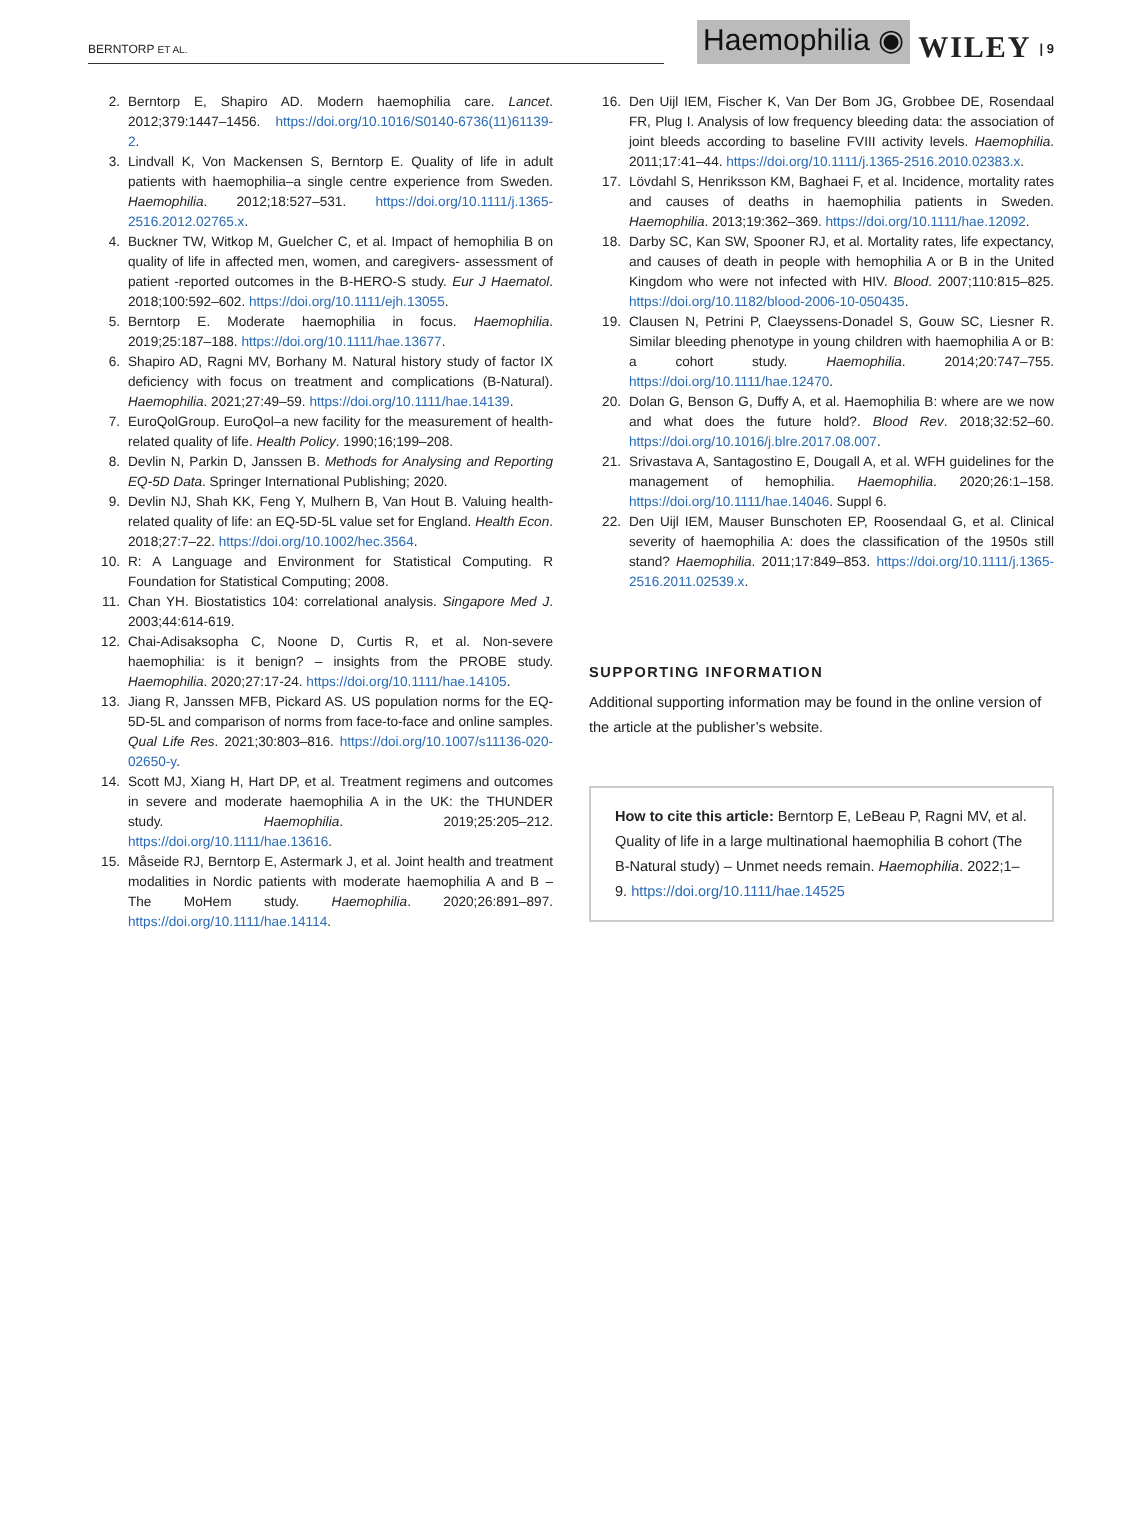BERNTORP ET AL.
Haemophilia ◉ WILEY | 9
2. Berntorp E, Shapiro AD. Modern haemophilia care. Lancet. 2012;379:1447–1456. https://doi.org/10.1016/S0140-6736(11)61139-2.
3. Lindvall K, Von Mackensen S, Berntorp E. Quality of life in adult patients with haemophilia–a single centre experience from Sweden. Haemophilia. 2012;18:527–531. https://doi.org/10.1111/j.1365-2516.2012.02765.x.
4. Buckner TW, Witkop M, Guelcher C, et al. Impact of hemophilia B on quality of life in affected men, women, and caregivers- assessment of patient -reported outcomes in the B-HERO-S study. Eur J Haematol. 2018;100:592–602. https://doi.org/10.1111/ejh.13055.
5. Berntorp E. Moderate haemophilia in focus. Haemophilia. 2019;25:187–188. https://doi.org/10.1111/hae.13677.
6. Shapiro AD, Ragni MV, Borhany M. Natural history study of factor IX deficiency with focus on treatment and complications (B-Natural). Haemophilia. 2021;27:49–59. https://doi.org/10.1111/hae.14139.
7. EuroQolGroup. EuroQol–a new facility for the measurement of health-related quality of life. Health Policy. 1990;16;199–208.
8. Devlin N, Parkin D, Janssen B. Methods for Analysing and Reporting EQ-5D Data. Springer International Publishing; 2020.
9. Devlin NJ, Shah KK, Feng Y, Mulhern B, Van Hout B. Valuing health-related quality of life: an EQ-5D-5L value set for England. Health Econ. 2018;27:7–22. https://doi.org/10.1002/hec.3564.
10. R: A Language and Environment for Statistical Computing. R Foundation for Statistical Computing; 2008.
11. Chan YH. Biostatistics 104: correlational analysis. Singapore Med J. 2003;44:614-619.
12. Chai-Adisaksopha C, Noone D, Curtis R, et al. Non-severe haemophilia: is it benign? – insights from the PROBE study. Haemophilia. 2020;27:17-24. https://doi.org/10.1111/hae.14105.
13. Jiang R, Janssen MFB, Pickard AS. US population norms for the EQ-5D-5L and comparison of norms from face-to-face and online samples. Qual Life Res. 2021;30:803–816. https://doi.org/10.1007/s11136-020-02650-y.
14. Scott MJ, Xiang H, Hart DP, et al. Treatment regimens and outcomes in severe and moderate haemophilia A in the UK: the THUNDER study. Haemophilia. 2019;25:205–212. https://doi.org/10.1111/hae.13616.
15. Måseide RJ, Berntorp E, Astermark J, et al. Joint health and treatment modalities in Nordic patients with moderate haemophilia A and B – The MoHem study. Haemophilia. 2020;26:891–897. https://doi.org/10.1111/hae.14114.
16. Den Uijl IEM, Fischer K, Van Der Bom JG, Grobbee DE, Rosendaal FR, Plug I. Analysis of low frequency bleeding data: the association of joint bleeds according to baseline FVIII activity levels. Haemophilia. 2011;17:41–44. https://doi.org/10.1111/j.1365-2516.2010.02383.x.
17. Lövdahl S, Henriksson KM, Baghaei F, et al. Incidence, mortality rates and causes of deaths in haemophilia patients in Sweden. Haemophilia. 2013;19:362–369. https://doi.org/10.1111/hae.12092.
18. Darby SC, Kan SW, Spooner RJ, et al. Mortality rates, life expectancy, and causes of death in people with hemophilia A or B in the United Kingdom who were not infected with HIV. Blood. 2007;110:815–825. https://doi.org/10.1182/blood-2006-10-050435.
19. Clausen N, Petrini P, Claeyssens-Donadel S, Gouw SC, Liesner R. Similar bleeding phenotype in young children with haemophilia A or B: a cohort study. Haemophilia. 2014;20:747–755. https://doi.org/10.1111/hae.12470.
20. Dolan G, Benson G, Duffy A, et al. Haemophilia B: where are we now and what does the future hold?. Blood Rev. 2018;32:52–60. https://doi.org/10.1016/j.blre.2017.08.007.
21. Srivastava A, Santagostino E, Dougall A, et al. WFH guidelines for the management of hemophilia. Haemophilia. 2020;26:1–158. https://doi.org/10.1111/hae.14046. Suppl 6.
22. Den Uijl IEM, Mauser Bunschoten EP, Roosendaal G, et al. Clinical severity of haemophilia A: does the classification of the 1950s still stand? Haemophilia. 2011;17:849–853. https://doi.org/10.1111/j.1365-2516.2011.02539.x.
SUPPORTING INFORMATION
Additional supporting information may be found in the online version of the article at the publisher’s website.
How to cite this article: Berntorp E, LeBeau P, Ragni MV, et al. Quality of life in a large multinational haemophilia B cohort (The B-Natural study) – Unmet needs remain. Haemophilia. 2022;1–9. https://doi.org/10.1111/hae.14525